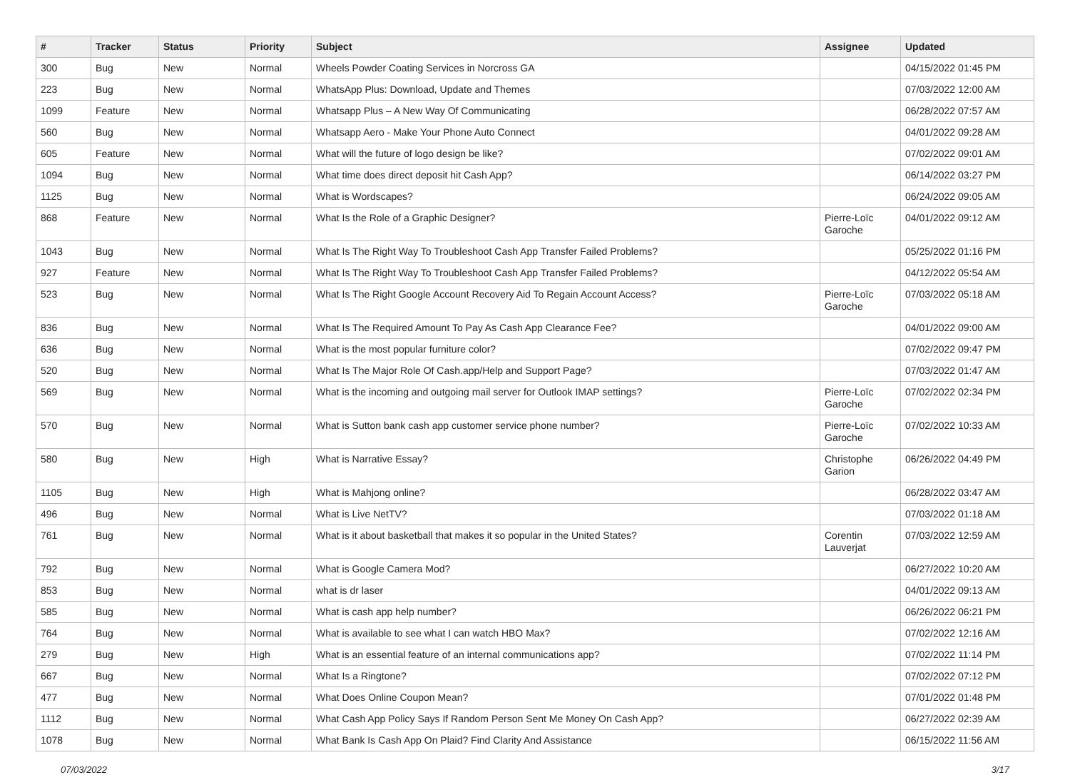| # | Tracker | Status | Priority | Subject | Assignee | Updated |
| --- | --- | --- | --- | --- | --- | --- |
| 300 | Bug | New | Normal | Wheels Powder Coating Services in Norcross GA | | 04/15/2022 01:45 PM |
| 223 | Bug | New | Normal | WhatsApp Plus: Download, Update and Themes | | 07/03/2022 12:00 AM |
| 1099 | Feature | New | Normal | Whatsapp Plus – A New Way Of Communicating | | 06/28/2022 07:57 AM |
| 560 | Bug | New | Normal | Whatsapp Aero - Make Your Phone Auto Connect | | 04/01/2022 09:28 AM |
| 605 | Feature | New | Normal | What will the future of logo design be like? | | 07/02/2022 09:01 AM |
| 1094 | Bug | New | Normal | What time does direct deposit hit Cash App? | | 06/14/2022 03:27 PM |
| 1125 | Bug | New | Normal | What is Wordscapes? | | 06/24/2022 09:05 AM |
| 868 | Feature | New | Normal | What Is the Role of a Graphic Designer? | Pierre-Loïc Garoche | 04/01/2022 09:12 AM |
| 1043 | Bug | New | Normal | What Is The Right Way To Troubleshoot Cash App Transfer Failed Problems? | | 05/25/2022 01:16 PM |
| 927 | Feature | New | Normal | What Is The Right Way To Troubleshoot Cash App Transfer Failed Problems? | | 04/12/2022 05:54 AM |
| 523 | Bug | New | Normal | What Is The Right Google Account Recovery Aid To Regain Account Access? | Pierre-Loïc Garoche | 07/03/2022 05:18 AM |
| 836 | Bug | New | Normal | What Is The Required Amount To Pay As Cash App Clearance Fee? | | 04/01/2022 09:00 AM |
| 636 | Bug | New | Normal | What is the most popular furniture color? | | 07/02/2022 09:47 PM |
| 520 | Bug | New | Normal | What Is The Major Role Of Cash.app/Help and Support Page? | | 07/03/2022 01:47 AM |
| 569 | Bug | New | Normal | What is the incoming and outgoing mail server for Outlook IMAP settings? | Pierre-Loïc Garoche | 07/02/2022 02:34 PM |
| 570 | Bug | New | Normal | What is Sutton bank cash app customer service phone number? | Pierre-Loïc Garoche | 07/02/2022 10:33 AM |
| 580 | Bug | New | High | What is Narrative Essay? | Christophe Garion | 06/26/2022 04:49 PM |
| 1105 | Bug | New | High | What is Mahjong online? | | 06/28/2022 03:47 AM |
| 496 | Bug | New | Normal | What is Live NetTV? | | 07/03/2022 01:18 AM |
| 761 | Bug | New | Normal | What is it about basketball that makes it so popular in the United States? | Corentin Lauverjat | 07/03/2022 12:59 AM |
| 792 | Bug | New | Normal | What is Google Camera Mod? | | 06/27/2022 10:20 AM |
| 853 | Bug | New | Normal | what is dr laser | | 04/01/2022 09:13 AM |
| 585 | Bug | New | Normal | What is cash app help number? | | 06/26/2022 06:21 PM |
| 764 | Bug | New | Normal | What is available to see what I can watch HBO Max? | | 07/02/2022 12:16 AM |
| 279 | Bug | New | High | What is an essential feature of an internal communications app? | | 07/02/2022 11:14 PM |
| 667 | Bug | New | Normal | What Is a Ringtone? | | 07/02/2022 07:12 PM |
| 477 | Bug | New | Normal | What Does Online Coupon Mean? | | 07/01/2022 01:48 PM |
| 1112 | Bug | New | Normal | What Cash App Policy Says If Random Person Sent Me Money On Cash App? | | 06/27/2022 02:39 AM |
| 1078 | Bug | New | Normal | What Bank Is Cash App On Plaid? Find Clarity And Assistance | | 06/15/2022 11:56 AM |
07/03/2022 3/17